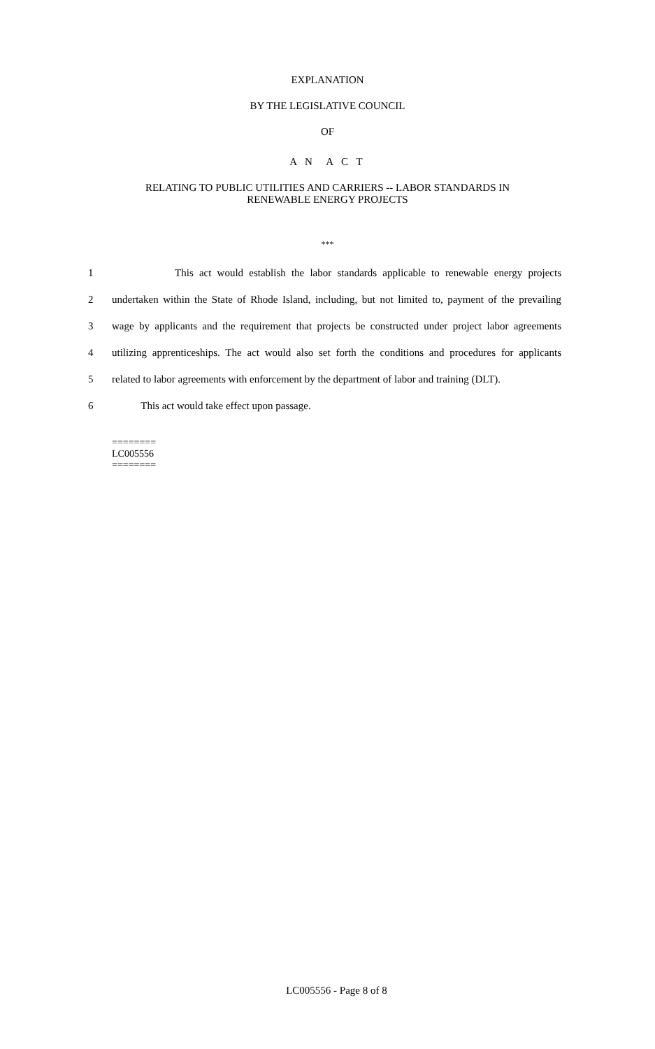EXPLANATION
BY THE LEGISLATIVE COUNCIL
OF
A N A C T
RELATING TO PUBLIC UTILITIES AND CARRIERS -- LABOR STANDARDS IN
RENEWABLE ENERGY PROJECTS
***
1 This act would establish the labor standards applicable to renewable energy projects
2 undertaken within the State of Rhode Island, including, but not limited to, payment of the prevailing
3 wage by applicants and the requirement that projects be constructed under project labor agreements
4 utilizing apprenticeships. The act would also set forth the conditions and procedures for applicants
5 related to labor agreements with enforcement by the department of labor and training (DLT).
6 This act would take effect upon passage.
========
LC005556
========
LC005556 - Page 8 of 8